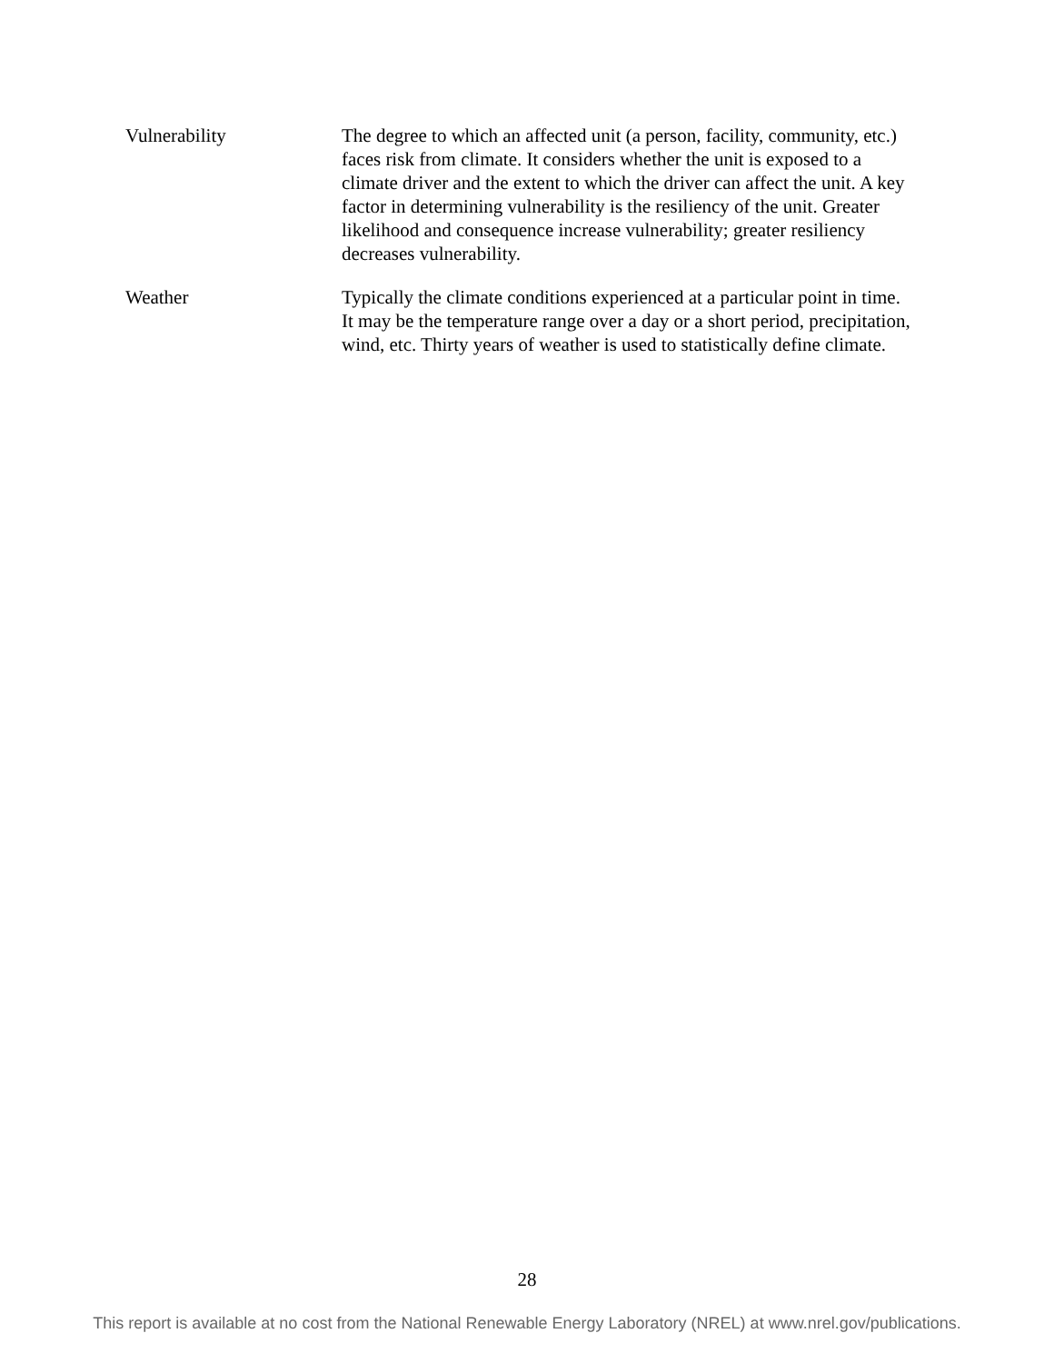| Vulnerability | The degree to which an affected unit (a person, facility, community, etc.) faces risk from climate. It considers whether the unit is exposed to a climate driver and the extent to which the driver can affect the unit. A key factor in determining vulnerability is the resiliency of the unit. Greater likelihood and consequence increase vulnerability; greater resiliency decreases vulnerability. |
| Weather | Typically the climate conditions experienced at a particular point in time. It may be the temperature range over a day or a short period, precipitation, wind, etc. Thirty years of weather is used to statistically define climate. |
28
This report is available at no cost from the National Renewable Energy Laboratory (NREL) at www.nrel.gov/publications.